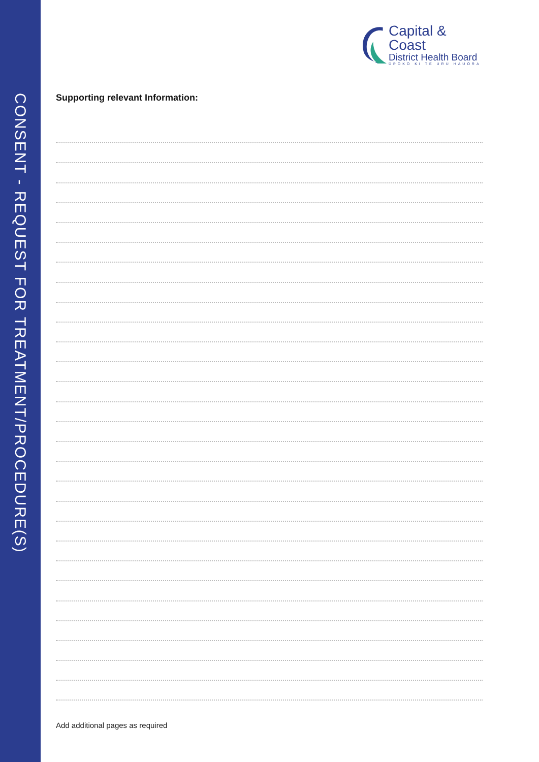CONSENT - REQUEST FOR TREATMENT/PROCEDURE(S)
Capital & Coast
District Health Board
ŪPOKO KI TE URU HAUORA
Supporting relevant Information:
Add additional pages as required